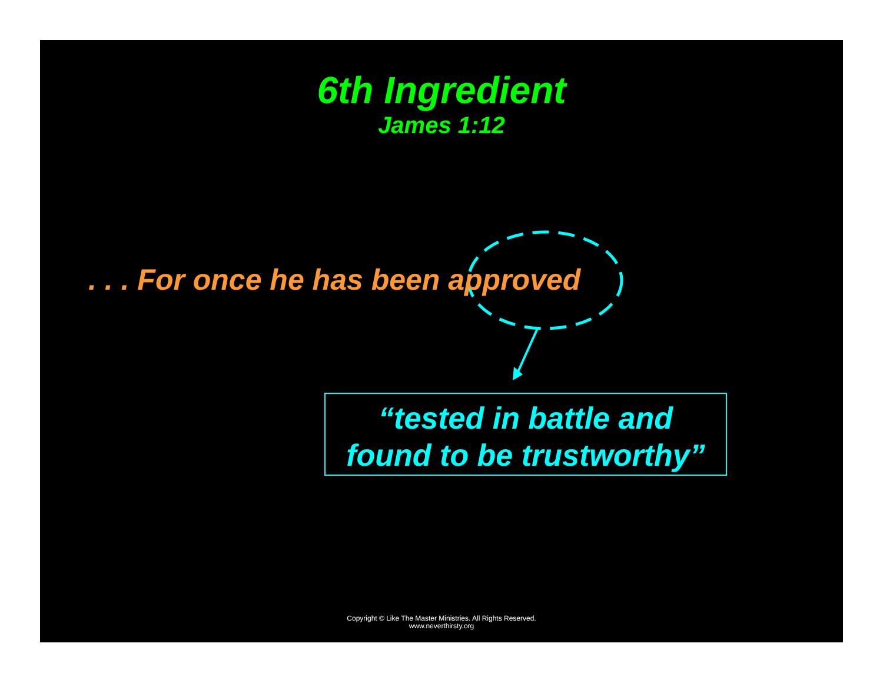6th Ingredient
James 1:12
. . . For once he has been approved
“tested in battle and
found to be trustworthy”
Copyright © Like The Master Ministries. All Rights Reserved.
www.neverthirsty.org